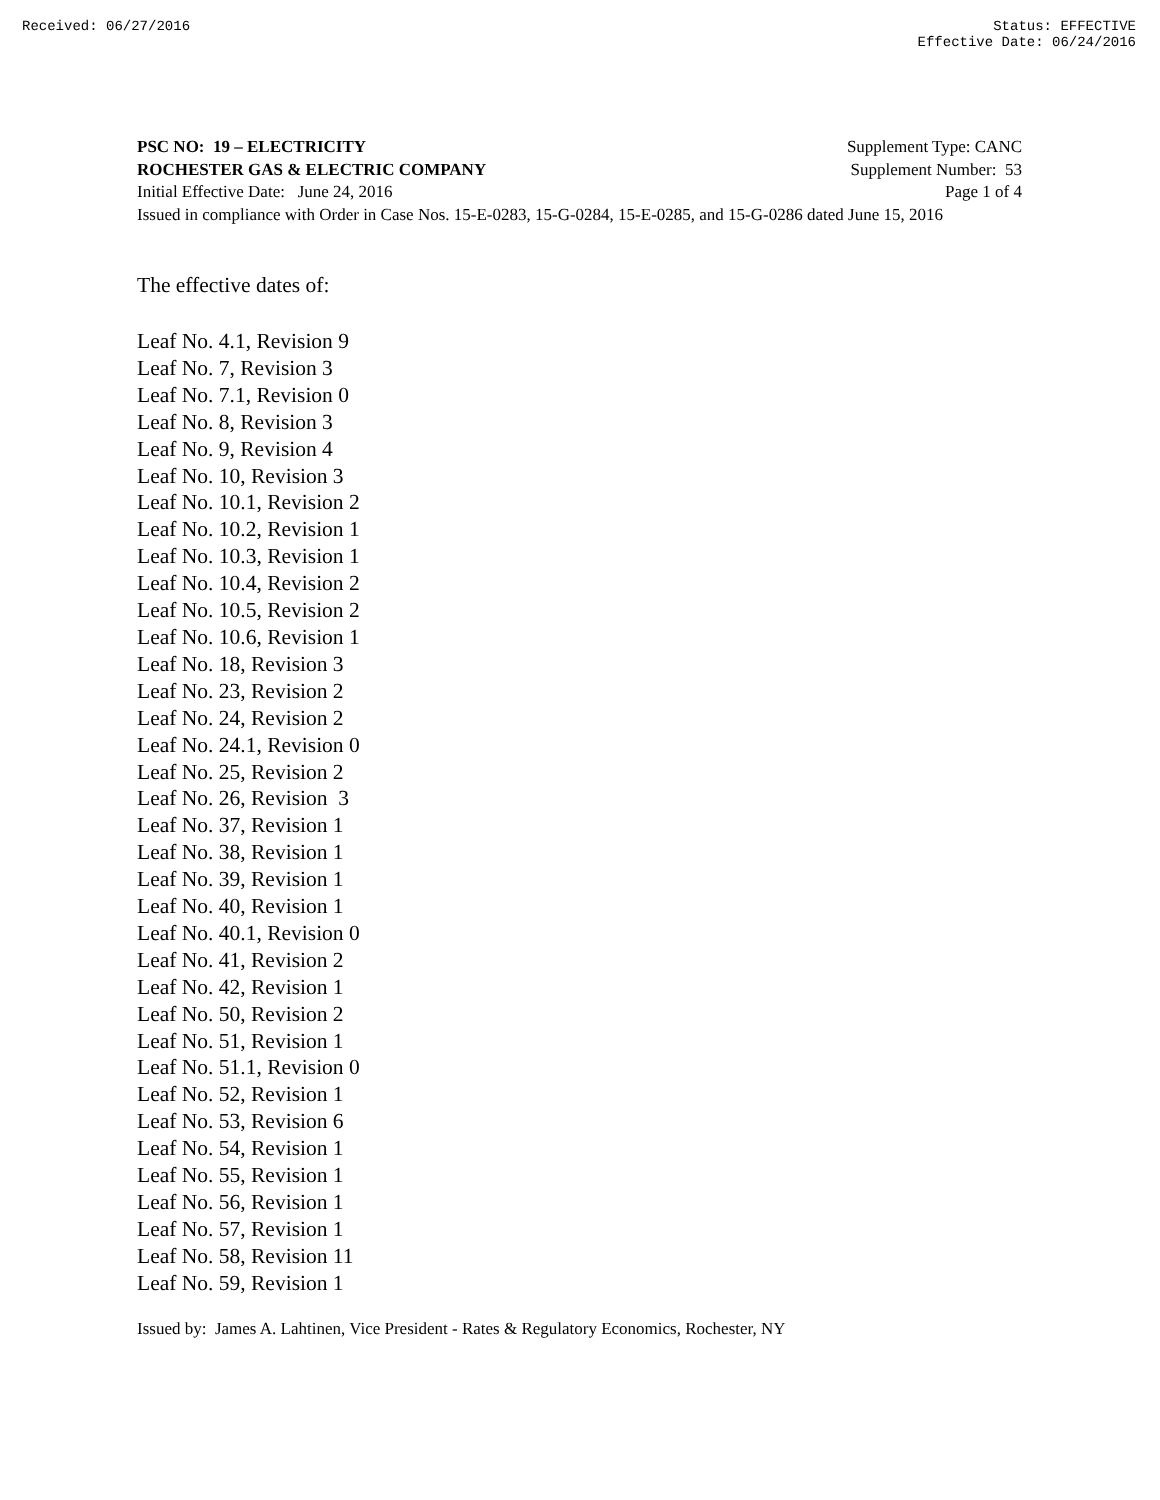Received: 06/27/2016 Status: EFFECTIVE
Effective Date: 06/24/2016
PSC NO: 19 – ELECTRICITY Supplement Type: CANC
ROCHESTER GAS & ELECTRIC COMPANY Supplement Number: 53
Initial Effective Date: June 24, 2016 Page 1 of 4
Issued in compliance with Order in Case Nos. 15-E-0283, 15-G-0284, 15-E-0285, and 15-G-0286 dated June 15, 2016
The effective dates of:
Leaf No. 4.1, Revision 9
Leaf No. 7, Revision 3
Leaf No. 7.1, Revision 0
Leaf No. 8, Revision 3
Leaf No. 9, Revision 4
Leaf No. 10, Revision 3
Leaf No. 10.1, Revision 2
Leaf No. 10.2, Revision 1
Leaf No. 10.3, Revision 1
Leaf No. 10.4, Revision 2
Leaf No. 10.5, Revision 2
Leaf No. 10.6, Revision 1
Leaf No. 18, Revision 3
Leaf No. 23, Revision 2
Leaf No. 24, Revision 2
Leaf No. 24.1, Revision 0
Leaf No. 25, Revision 2
Leaf No. 26, Revision 3
Leaf No. 37, Revision 1
Leaf No. 38, Revision 1
Leaf No. 39, Revision 1
Leaf No. 40, Revision 1
Leaf No. 40.1, Revision 0
Leaf No. 41, Revision 2
Leaf No. 42, Revision 1
Leaf No. 50, Revision 2
Leaf No. 51, Revision 1
Leaf No. 51.1, Revision 0
Leaf No. 52, Revision 1
Leaf No. 53, Revision 6
Leaf No. 54, Revision 1
Leaf No. 55, Revision 1
Leaf No. 56, Revision 1
Leaf No. 57, Revision 1
Leaf No. 58, Revision 11
Leaf No. 59, Revision 1
Issued by: James A. Lahtinen, Vice President - Rates & Regulatory Economics, Rochester, NY